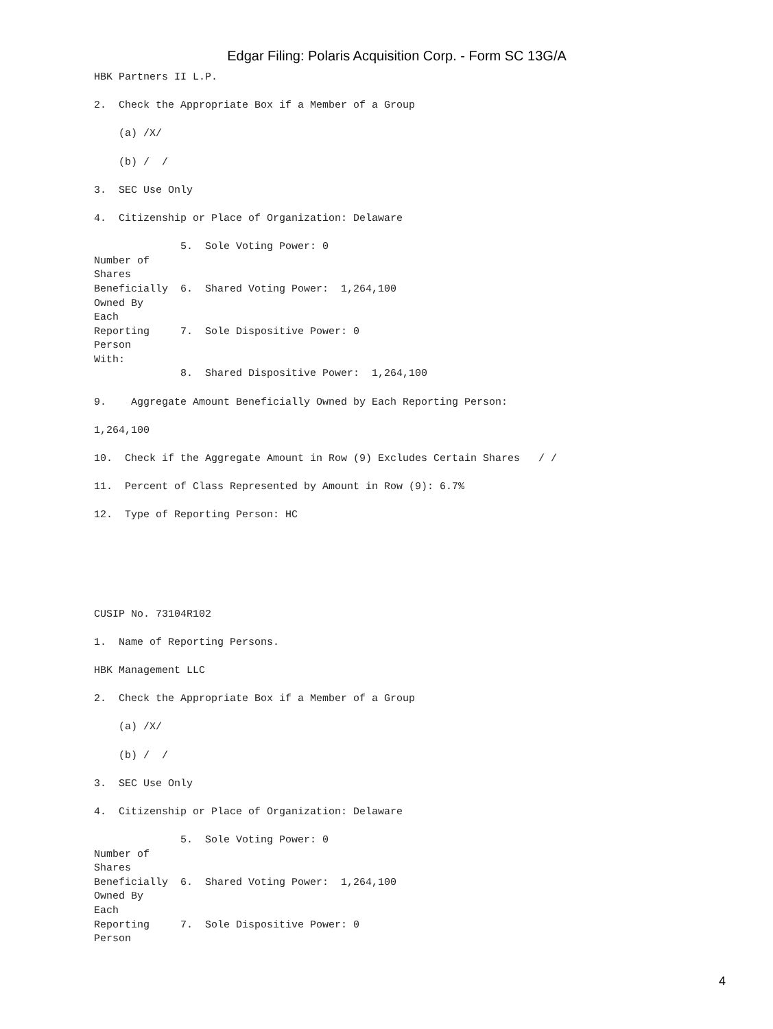Edgar Filing: Polaris Acquisition Corp. - Form SC 13G/A
HBK Partners II L.P.

2.  Check the Appropriate Box if a Member of a Group

    (a) /X/

    (b) /  /

3.  SEC Use Only

4.  Citizenship or Place of Organization: Delaware

              5.  Sole Voting Power: 0
Number of
Shares
Beneficially  6.  Shared Voting Power:  1,264,100
Owned By
Each
Reporting     7.  Sole Dispositive Power: 0
Person
With:
              8.  Shared Dispositive Power:  1,264,100

9.    Aggregate Amount Beneficially Owned by Each Reporting Person:

1,264,100

10.  Check if the Aggregate Amount in Row (9) Excludes Certain Shares   / /

11.  Percent of Class Represented by Amount in Row (9): 6.7%

12.  Type of Reporting Person: HC






CUSIP No. 73104R102

1.  Name of Reporting Persons.

HBK Management LLC

2.  Check the Appropriate Box if a Member of a Group

    (a) /X/

    (b) /  /

3.  SEC Use Only

4.  Citizenship or Place of Organization: Delaware

              5.  Sole Voting Power: 0
Number of
Shares
Beneficially  6.  Shared Voting Power:  1,264,100
Owned By
Each
Reporting     7.  Sole Dispositive Power: 0
Person
4